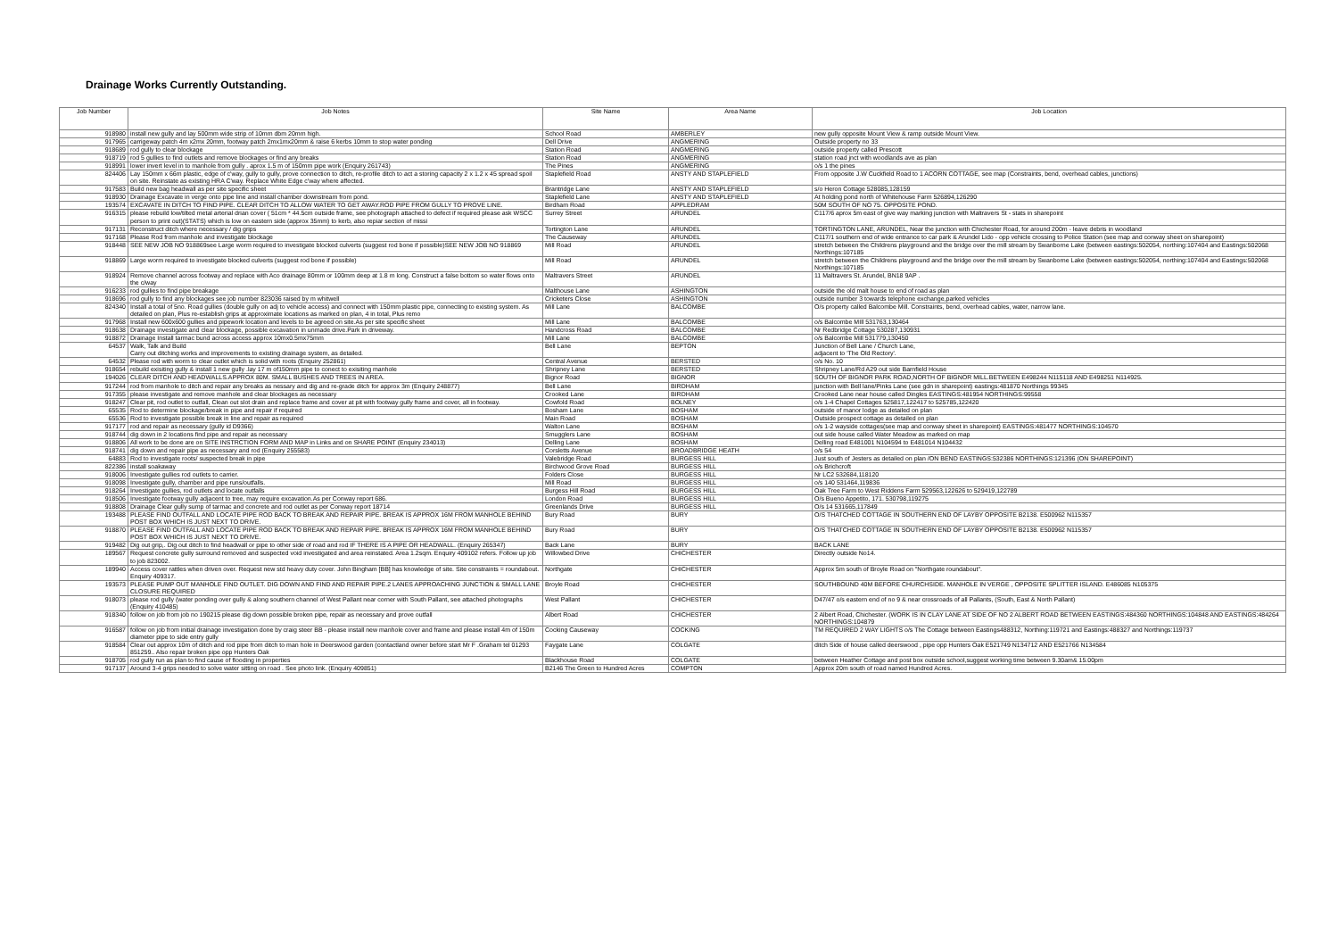Drainage Works Currently Outstanding.
| Job Number | Job Notes | Site Name | Area Name | Job Location |
| --- | --- | --- | --- | --- |
| 918980 | install new gully and lay 500mm wide strip of 10mm dbm 20mm high. | School Road | AMBERLEY | new gully opposite Mount View & ramp outside Mount View. |
| 917965 | carrigeway patch 4m x2mx 20mm, footway patch 2mx1mx20mm & raise 6 kerbs 10mm to stop water ponding | Dell Drive | ANGMERING | Outside property no 33 |
| 918689 | rod gully to clear blockage | Station Road | ANGMERING | outside property called Prescott |
| 918719 | rod 5 gullies to find outlets and remove blockages or find any breaks | Station Road | ANGMERING | station road jnct with woodlands ave as plan |
| 918991 | lower invert level in to manhole from gully . aprox 1.5 m of 150mm pipe work (Enquiry 261743) | The Pines | ANGMERING | o/s 1 the pines |
| 824406 | Lay 150mm x 66m plastic, edge of c'way, gully to gully, prove connection to ditch, re-profile ditch to act a storing capacity 2 x 1.2 x 45 spread spoil on site. Reinstate as existing HRA C'way. Replace White Edge c'way where affected. | Staplefield Road | ANSTY AND STAPLEFIELD | From opposite J.W Cuckfield Road to 1 ACORN COTTAGE, see map (Constraints, bend, overhead cables, junctions) |
| 917583 | Build new bag headwall as per site specific sheet | Brantridge Lane | ANSTY AND STAPLEFIELD | s/o Heron Cottage 528085,128159 |
| 918930 | Drainage Excavate in verge onto pipe line and install chamber downstream from pond. | Staplefield Lane | ANSTY AND STAPLEFIELD | At holding pond north of Whitehouse Farm 526894,126290 |
| 193574 | EXCAVATE IN DITCH TO FIND PIPE. CLEAR DITCH TO ALLOW WATER TO GET AWAY.ROD PIPE FROM GULLY TO PROVE LINE. | Birdham Road | APPLEDRAM | 50M SOUTH OF NO 75. OPPOSITE POND. |
| 916315 | please rebuild low/tilted metal arterial drian cover ( 51cm * 44.5cm outside frame, see photograph attached to defect if required please ask WSCC person to print out)(STATS) which is low on eastern side (approx 35mm) to kerb, also repiar section of missi | Surrey Street | ARUNDEL | C117/6 aprox 5m east of give way marking junction with Maltravers St - stats in sharepoint |
| 917131 | Reconstruct ditch where necessary / dig grips | Tortington Lane | ARUNDEL | TORTINGTON LANE, ARUNDEL, Near the junction with Chichester Road, for around 200m - leave debris in woodland |
| 917168 | Please Rod from manhole and investigate blockage | The Causeway | ARUNDEL | C117/1 southern end of wide entrance to car park & Arundel Lido - opp vehicle crossing to Police Station (see map and conway sheet on sharepoint) |
| 918448 | SEE NEW JOB NO 918869see Large worm required to investigate blocked culverts (suggest rod bone if possible)SEE NEW JOB NO 918869 | Mill Road | ARUNDEL | stretch between the Childrens playground and the bridge over the mill stream by Swanborne Lake (between eastings:502054, northing:107404 and Eastings:502068 Northings:107185 |
| 918869 | Large worm required to investigate blocked culverts (suggest rod bone if possible) | Mill Road | ARUNDEL | stretch between the Childrens playground and the bridge over the mill stream by Swanborne Lake (between eastings:502054, northing:107404 and Eastings:502068 Northings:107185 |
| 918924 | Remove channel across footway and replace with Aco drainage 80mm or 100mm deep at 1.8 m long. Construct a false bottom so water flows onto the c/way | Maltravers Street | ARUNDEL | 11 Maltravers St. Arundel, BN18 9AP . |
| 916233 | rod gullies to find pipe breakage | Malthouse Lane | ASHINGTON | outside the old malt house to end of road as plan |
| 918696 | rod gully to find any blockages see job number 823036 raised by m whitwell | Cricketers Close | ASHINGTON | outside number 3 towards telephone exchange,parked vehicles |
| 824340 | Install a total of 5no. Road gullies (double gully on adj to vehicle access) and connect with 150mm plastic pipe, connecting to existing system. As detailed on plan, Plus re-establish grips at approximate locations as marked on plan, 4 in total, Plus remo | Mill Lane | BALCOMBE | O/s property called Balcombe Mill. Constraints, bend, overhead cables, water, narrow lane. |
| 917968 | Install new 600x600 gullies and pipework location and levels to be agreed on site.As per site specific sheet | Mill Lane | BALCOMBE | o/s Balcombe MIll 531763,130464 |
| 918638 | Drainage investigate and clear blockage, possible excavation in unmade drive.Park in driveway. | Handcross Road | BALCOMBE | Nr Redbridge Cottage 530287,130931 |
| 918872 | Drainage Install tarmac bund across access approx 10mx0.5mx75mm | Mill Lane | BALCOMBE | o/s Balcombe Mill 531779,130450 |
| 64537 | Walk, Talk and Build Carry out ditching works and improvements to existing drainage system, as detailed. | Bell Lane | BEPTON | Junction of Bell Lane / Church Lane, adjacent to 'The Old Rectory'. |
| 64532 | Please rod with worm to clear outlet which is solid with roots (Enquiry 252861) | Central Avenue | BERSTED | o/s No. 10 |
| 918654 | rebuild exisiting gully & install 1 new gully .lay 17 m of150mm pipe to conect to exisiting manhole | Shripney Lane | BERSTED | Shripney Lane/Rd A29 out side Barnfield House |
| 194026 | CLEAR DITCH AND HEADWALLS.APPROX 80M. SMALL BUSHES AND TREES IN AREA. | Bignor Road | BIGNOR | SOUTH OF BIGNOR PARK ROAD,NORTH OF BIGNOR MILL.BETWEEN E498244 N115118 AND E498251 N114925. |
| 917244 | rod from manhole to ditch and repair any breaks as nessary and dig and re-grade ditch for approx 3m (Enquiry 248877) | Bell Lane | BIRDHAM | junction with Bell lane/Pinks Lane (see gdn in sharepoint) eastings:481870 Northings 99345 |
| 917355 | please investigate and remove manhole and clear blockages as necessary | Crooked Lane | BIRDHAM | Crooked Lane near house called Dingles EASTINGS:481954 NORTHINGS:99558 |
| 918247 | Clear pit, rod outlet to outfall, Clean out slot drain and replace frame and cover at pit with footway gully frame and cover, all in footway. | Cowfold Road | BOLNEY | o/s 1-4 Chapel Cottages 525817,122417 to 525785,122420 |
| 65535 | Rod to determine blockage/break in pipe and repair if required | Bosham Lane | BOSHAM | outside of manor lodge as detailed on plan |
| 65536 | Rod to investigate possible break in line and repair as required | Main Road | BOSHAM | Outside prospect cottage as detailed on plan |
| 917177 | rod and repair as necessary (gully id D9366) | Walton Lane | BOSHAM | o/s 1-2 wayside cottages(see map and conway sheet in sharepoint) EASTINGS:481477 NORTHINGS:104570 |
| 918744 | dig down in 2 locations find pipe and repair as necessary | Smugglers Lane | BOSHAM | out side house called Water Meadow as marked on map |
| 918806 | All work to be done are on SITE INSTRCTION FORM AND MAP in Links and on SHARE POINT (Enquiry 234013) | Delling Lane | BOSHAM | Delling road E481001 N104594 to E481014 N104432 |
| 918741 | dig down and repair pipe as necessary and rod (Enquiry 255583) | Corsletts Avenue | BROADBRIDGE HEATH | o/s 54 |
| 64883 | Rod to investigate roots/ suspected break in pipe | Valebridge Road | BURGESS HILL | Just south of Jesters as detailed on plan /ON BEND EASTINGS:532386 NORTHINGS:121396 (ON SHAREPOINT) |
| 822386 | install soakaway | Birchwood Grove Road | BURGESS HILL | o/s Brichcroft |
| 918006 | Investigate gullies rod outlets to carrier. | Folders Close | BURGESS HILL | Nr LC2 532684,118120 |
| 918098 | Investigate gully, chamber and pipe runs/outfalls. | Mill Road | BURGESS HILL | o/s 140 531464,119836 |
| 918264 | Investigate gullies, rod outlets and locate outfalls | Burgess Hill Road | BURGESS HILL | Oak Tree Farm to West Riddens Farm 529563,122626 to 529419,122789 |
| 918506 | Investigate footway gully adjacent to tree, may require excavation.As per Conway report 686. | London Road | BURGESS HILL | O/s Bueno Appetito, 171. 530798,119275 |
| 918808 | Drainage Clear gully sump of tarmac and concrete and rod outlet as per Conway report 18714 | Greenlands Drive | BURGESS HILL | O/s 14 531665,117849 |
| 193488 | PLEASE FIND OUTFALL AND LOCATE PIPE ROD BACK TO BREAK AND REPAIR PIPE. BREAK IS APPROX 16M FROM MANHOLE BEHIND POST BOX WHICH IS JUST NEXT TO DRIVE. | Bury Road | BURY | O/S THATCHED COTTAGE IN SOUTHERN END OF LAYBY OPPOSITE B2138. E500962 N115357 |
| 918870 | PLEASE FIND OUTFALL AND LOCATE PIPE ROD BACK TO BREAK AND REPAIR PIPE. BREAK IS APPROX 16M FROM MANHOLE BEHIND POST BOX WHICH IS JUST NEXT TO DRIVE. | Bury Road | BURY | O/S THATCHED COTTAGE IN SOUTHERN END OF LAYBY OPPOSITE B2138. E500962 N115357 |
| 919482 | Dig out grip,. Dig out ditch to find headwall or pipe to other side of road and rod IF THERE IS A PIPE OR HEADWALL. (Enquiry 265347) | Back Lane | BURY | BACK LANE |
| 189567 | Request concrete gully surround removed and suspected void investigated and area reinstated. Area 1.2sqm. Enquiry 409102 refers. Follow up job to job 823002. | Willowbed Drive | CHICHESTER | Directly outside No14. |
| 189940 | Access cover rattles when driven over. Request new std heavy duty cover. John Bingham [BB] has knowledge of site. Site constraints = roundabout. Enquiry 409317. | Northgate | CHICHESTER | Approx 5m south of Broyle Road on "Northgate roundabout". |
| 193573 | PLEASE PUMP OUT MANHOLE FIND OUTLET. DIG DOWN AND FIND AND REPAIR PIPE.2 LANES APPROACHING JUNCTION & SMALL LANE CLOSURE REQUIRED | Broyle Road | CHICHESTER | SOUTHBOUND 40M BEFORE CHURCHSIDE. MANHOLE IN VERGE , OPPOSITE SPLITTER ISLAND. E486085 N105375 |
| 918073 | please rod gully (water ponding over gully & along southern channel of West Pallant near corner with South Pallant, see attached photographs (Enquiry 410485) | West Pallant | CHICHESTER | D47/47 o/s eastern end of no 9 & near crossroads of all Pallants, (South, East & North Pallant) |
| 918340 | follow on job from job no 190215 please dig down possible broken pipe, repair as necessary and prove outfall | Albert Road | CHICHESTER | 2 Albert Road, Chichester. (WORK IS IN CLAY LANE AT SIDE OF NO 2 ALBERT ROAD BETWEEN EASTINGS:484360 NORTHINGS:104848 AND EASTINGS:484264 NORTHINGS:104879 |
| 916587 | follow on job from initial drainage investigation done by craig steer BB - please install new manhole cover and frame and please install 4m of 150m diameter pipe to side entry gully | Cocking Causeway | COCKING | TM REQUIRED 2 WAY LIGHTS o/s The Cottage between Eastings488312, Northing:119721 and Eastings:488327 and Northings:119737 |
| 918584 | Clear out approx 10m of ditch and rod pipe from ditch to man hole in Deerswood garden (contactland owner before start Mr F .Graham tel 01293 851259.. Also repair broken pipe opp Hunters Oak | Faygate Lane | COLGATE | ditch Side of house called deerswood , pipe opp Hunters Oak E521749 N134712 AND E521766 N134584 |
| 918705 | rod gully run as plan to find cause of flooding in properties | Blackhouse Road | COLGATE | between Heather Cottage and post box outside school,suggest working time between 9.30am& 15.00pm |
| 917137 | Around 3-4 grips needed to solve water sitting on road . See photo link. (Enquiry 409851) | B2146 The Green to Hundred Acres | COMPTON | Approx 20m south of road named Hundred Acres. |